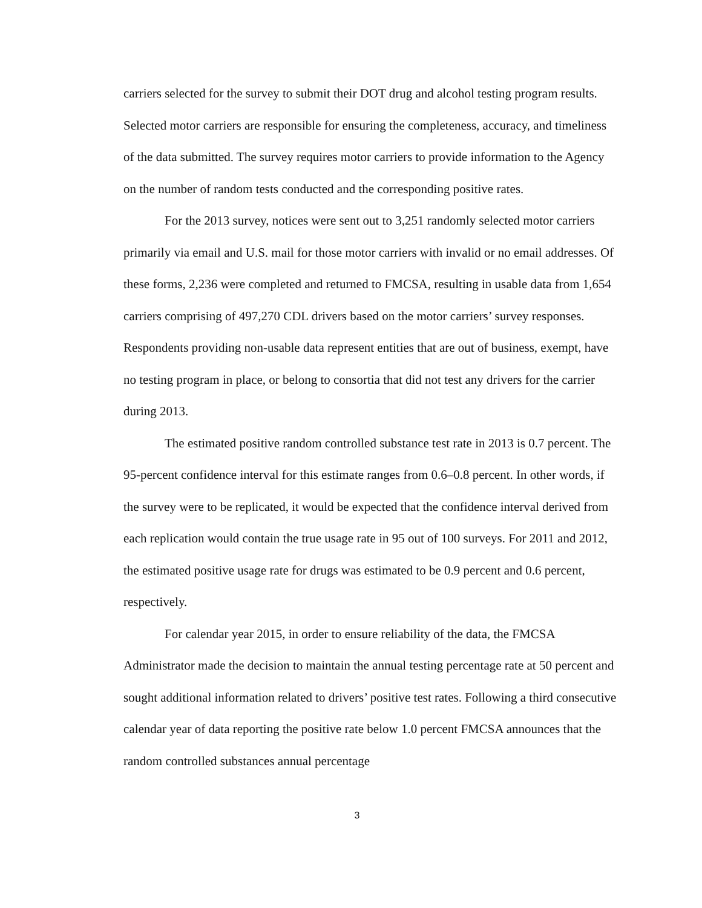carriers selected for the survey to submit their DOT drug and alcohol testing program results. Selected motor carriers are responsible for ensuring the completeness, accuracy, and timeliness of the data submitted. The survey requires motor carriers to provide information to the Agency on the number of random tests conducted and the corresponding positive rates.
For the 2013 survey, notices were sent out to 3,251 randomly selected motor carriers primarily via email and U.S. mail for those motor carriers with invalid or no email addresses. Of these forms, 2,236 were completed and returned to FMCSA, resulting in usable data from 1,654 carriers comprising of 497,270 CDL drivers based on the motor carriers’ survey responses. Respondents providing non-usable data represent entities that are out of business, exempt, have no testing program in place, or belong to consortia that did not test any drivers for the carrier during 2013.
The estimated positive random controlled substance test rate in 2013 is 0.7 percent. The 95-percent confidence interval for this estimate ranges from 0.6–0.8 percent. In other words, if the survey were to be replicated, it would be expected that the confidence interval derived from each replication would contain the true usage rate in 95 out of 100 surveys. For 2011 and 2012, the estimated positive usage rate for drugs was estimated to be 0.9 percent and 0.6 percent, respectively.
For calendar year 2015, in order to ensure reliability of the data, the FMCSA Administrator made the decision to maintain the annual testing percentage rate at 50 percent and sought additional information related to drivers’ positive test rates. Following a third consecutive calendar year of data reporting the positive rate below 1.0 percent FMCSA announces that the random controlled substances annual percentage
3